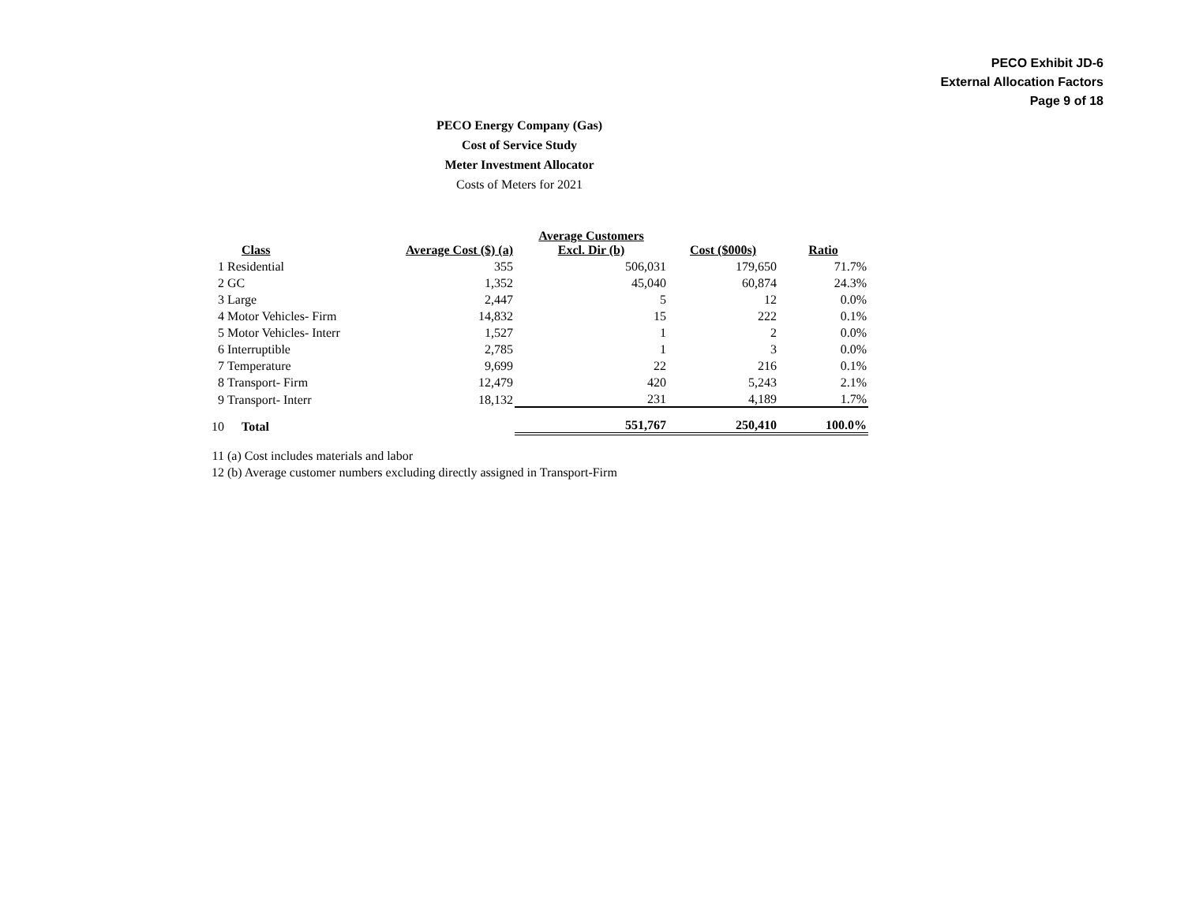PECO Exhibit JD-6
External Allocation Factors
Page 9 of 18
PECO Energy Company (Gas)
Cost of Service Study
Meter Investment Allocator
Costs of Meters for 2021
| | Class | Average Cost ($) (a) | Average Customers Excl. Dir (b) | Cost ($000s) | Ratio |
| --- | --- | --- | --- | --- | --- |
| 1 | Residential | 355 | 506,031 | 179,650 | 71.7% |
| 2 | GC | 1,352 | 45,040 | 60,874 | 24.3% |
| 3 | Large | 2,447 | 5 | 12 | 0.0% |
| 4 | Motor Vehicles- Firm | 14,832 | 15 | 222 | 0.1% |
| 5 | Motor Vehicles- Interr | 1,527 | 1 | 2 | 0.0% |
| 6 | Interruptible | 2,785 | 1 | 3 | 0.0% |
| 7 | Temperature | 9,699 | 22 | 216 | 0.1% |
| 8 | Transport- Firm | 12,479 | 420 | 5,243 | 2.1% |
| 9 | Transport- Interr | 18,132 | 231 | 4,189 | 1.7% |
| 10 | Total | | 551,767 | 250,410 | 100.0% |
| 11 | (a) Cost includes materials and labor | | | | |
| 12 | (b) Average customer numbers excluding directly assigned in Transport-Firm | | | | |